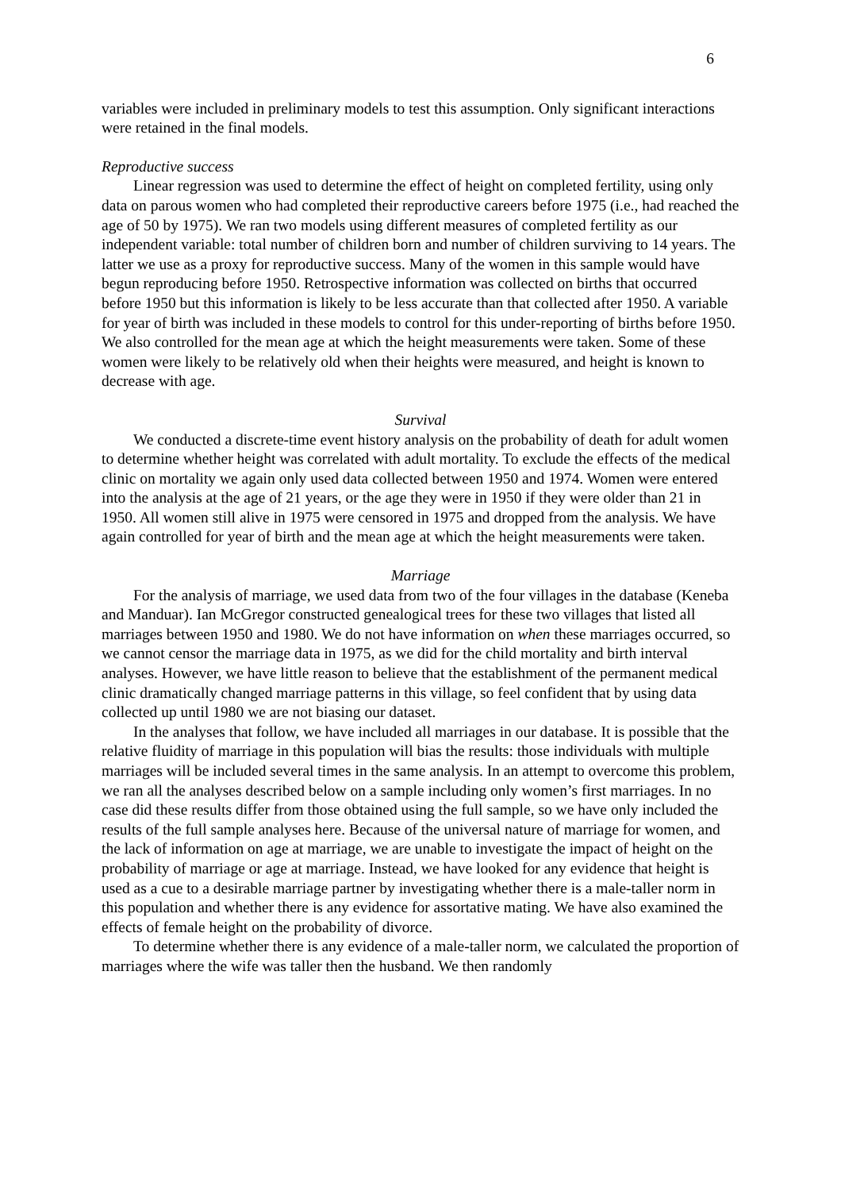6
variables were included in preliminary models to test this assumption. Only significant interactions were retained in the final models.
Reproductive success
Linear regression was used to determine the effect of height on completed fertility, using only data on parous women who had completed their reproductive careers before 1975 (i.e., had reached the age of 50 by 1975). We ran two models using different measures of completed fertility as our independent variable: total number of children born and number of children surviving to 14 years. The latter we use as a proxy for reproductive success. Many of the women in this sample would have begun reproducing before 1950. Retrospective information was collected on births that occurred before 1950 but this information is likely to be less accurate than that collected after 1950. A variable for year of birth was included in these models to control for this under-reporting of births before 1950. We also controlled for the mean age at which the height measurements were taken. Some of these women were likely to be relatively old when their heights were measured, and height is known to decrease with age.
Survival
We conducted a discrete-time event history analysis on the probability of death for adult women to determine whether height was correlated with adult mortality. To exclude the effects of the medical clinic on mortality we again only used data collected between 1950 and 1974. Women were entered into the analysis at the age of 21 years, or the age they were in 1950 if they were older than 21 in 1950. All women still alive in 1975 were censored in 1975 and dropped from the analysis. We have again controlled for year of birth and the mean age at which the height measurements were taken.
Marriage
For the analysis of marriage, we used data from two of the four villages in the database (Keneba and Manduar). Ian McGregor constructed genealogical trees for these two villages that listed all marriages between 1950 and 1980. We do not have information on when these marriages occurred, so we cannot censor the marriage data in 1975, as we did for the child mortality and birth interval analyses. However, we have little reason to believe that the establishment of the permanent medical clinic dramatically changed marriage patterns in this village, so feel confident that by using data collected up until 1980 we are not biasing our dataset.
In the analyses that follow, we have included all marriages in our database. It is possible that the relative fluidity of marriage in this population will bias the results: those individuals with multiple marriages will be included several times in the same analysis. In an attempt to overcome this problem, we ran all the analyses described below on a sample including only women’s first marriages. In no case did these results differ from those obtained using the full sample, so we have only included the results of the full sample analyses here. Because of the universal nature of marriage for women, and the lack of information on age at marriage, we are unable to investigate the impact of height on the probability of marriage or age at marriage. Instead, we have looked for any evidence that height is used as a cue to a desirable marriage partner by investigating whether there is a male-taller norm in this population and whether there is any evidence for assortative mating. We have also examined the effects of female height on the probability of divorce.
To determine whether there is any evidence of a male-taller norm, we calculated the proportion of marriages where the wife was taller then the husband. We then randomly